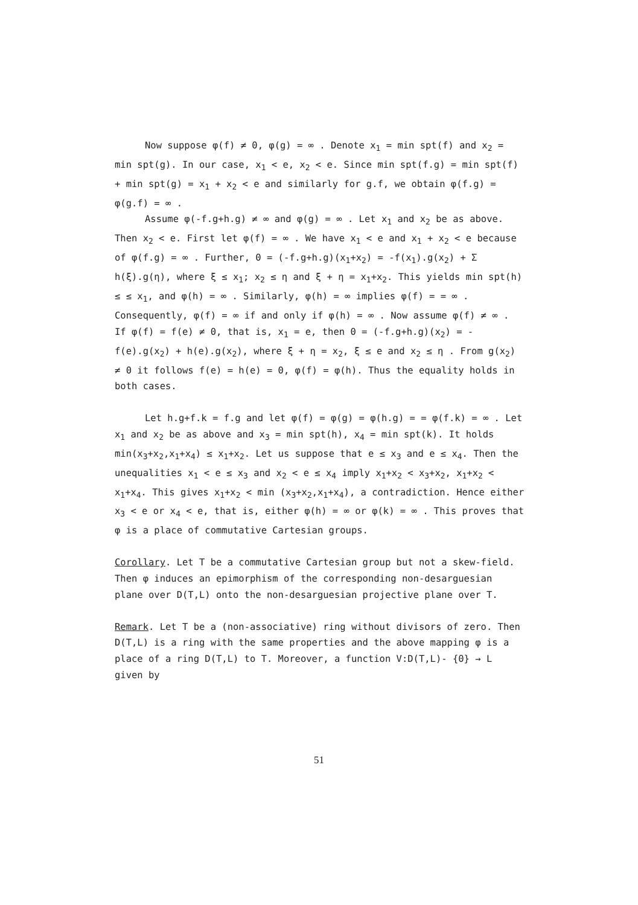Now suppose φ(f) ≠ 0, φ(g) = ∞ . Denote x<sub>1</sub> = min spt(f) and x<sub>2</sub> = min spt(g). In our case, x<sub>1</sub> < e, x<sub>2</sub> < e. Since min spt(f.g) = min spt(f) + min spt(g) = x<sub>1</sub> + x<sub>2</sub> < e and similarly for g.f, we obtain φ(f.g) = φ(g.f) = ∞ .
Assume φ(-f.g+h.g) ≠ ∞ and φ(g) = ∞ . Let x<sub>1</sub> and x<sub>2</sub> be as above. Then x<sub>2</sub> < e. First let φ(f) = ∞ . We have x<sub>1</sub> < e and x<sub>1</sub> + x<sub>2</sub> < e because of φ(f.g) = ∞ . Further, 0 = (-f.g+h.g)(x<sub>1</sub>+x<sub>2</sub>) = -f(x<sub>1</sub>).g(x<sub>2</sub>) + Σ h(ξ).g(η), where ξ ≤ x<sub>1</sub>; x<sub>2</sub> ≤ η and ξ + η = x<sub>1</sub>+x<sub>2</sub>. This yields min spt(h) ≤ ≤ x<sub>1</sub>, and φ(h) = ∞ . Similarly, φ(h) = ∞ implies φ(f) = = ∞ . Consequently, φ(f) = ∞ if and only if φ(h) = ∞ . Now assume φ(f) ≠ ∞ . If φ(f) = f(e) ≠ 0, that is, x<sub>1</sub> = e, then 0 = (-f.g+h.g)(x<sub>2</sub>) = -f(e).g(x<sub>2</sub>) + h(e).g(x<sub>2</sub>), where ξ + η = x<sub>2</sub>, ξ ≤ e and x<sub>2</sub> ≤ η . From g(x<sub>2</sub>) ≠ 0 it follows f(e) = h(e) = 0, φ(f) = φ(h). Thus the equality holds in both cases.
Let h.g+f.k = f.g and let φ(f) = φ(g) = φ(h.g) = = φ(f.k) = ∞ . Let x<sub>1</sub> and x<sub>2</sub> be as above and x<sub>3</sub> = min spt(h), x<sub>4</sub> = min spt(k). It holds min(x<sub>3</sub>+x<sub>2</sub>,x<sub>1</sub>+x<sub>4</sub>) ≤ x<sub>1</sub>+x<sub>2</sub>. Let us suppose that e ≤ x<sub>3</sub> and e ≤ x<sub>4</sub>. Then the unequalities x<sub>1</sub> < e ≤ x<sub>3</sub> and x<sub>2</sub> < e ≤ x<sub>4</sub> imply x<sub>1</sub>+x<sub>2</sub> < x<sub>3</sub>+x<sub>2</sub>, x<sub>1</sub>+x<sub>2</sub> < x<sub>1</sub>+x<sub>4</sub>. This gives x<sub>1</sub>+x<sub>2</sub> < min (x<sub>3</sub>+x<sub>2</sub>,x<sub>1</sub>+x<sub>4</sub>), a contradiction. Hence either x<sub>3</sub> < e or x<sub>4</sub> < e, that is, either φ(h) = ∞ or φ(k) = ∞ . This proves that φ is a place of commutative Cartesian groups.
Corollary. Let T be a commutative Cartesian group but not a skew-field. Then φ induces an epimorphism of the corresponding non-desarguesian plane over D(T,L) onto the non-desarguesian projective plane over T.
Remark. Let T be a (non-associative) ring without divisors of zero. Then D(T,L) is a ring with the same properties and the above mapping φ is a place of a ring D(T,L) to T. Moreover, a function V:D(T,L)- {0} → L given by
51